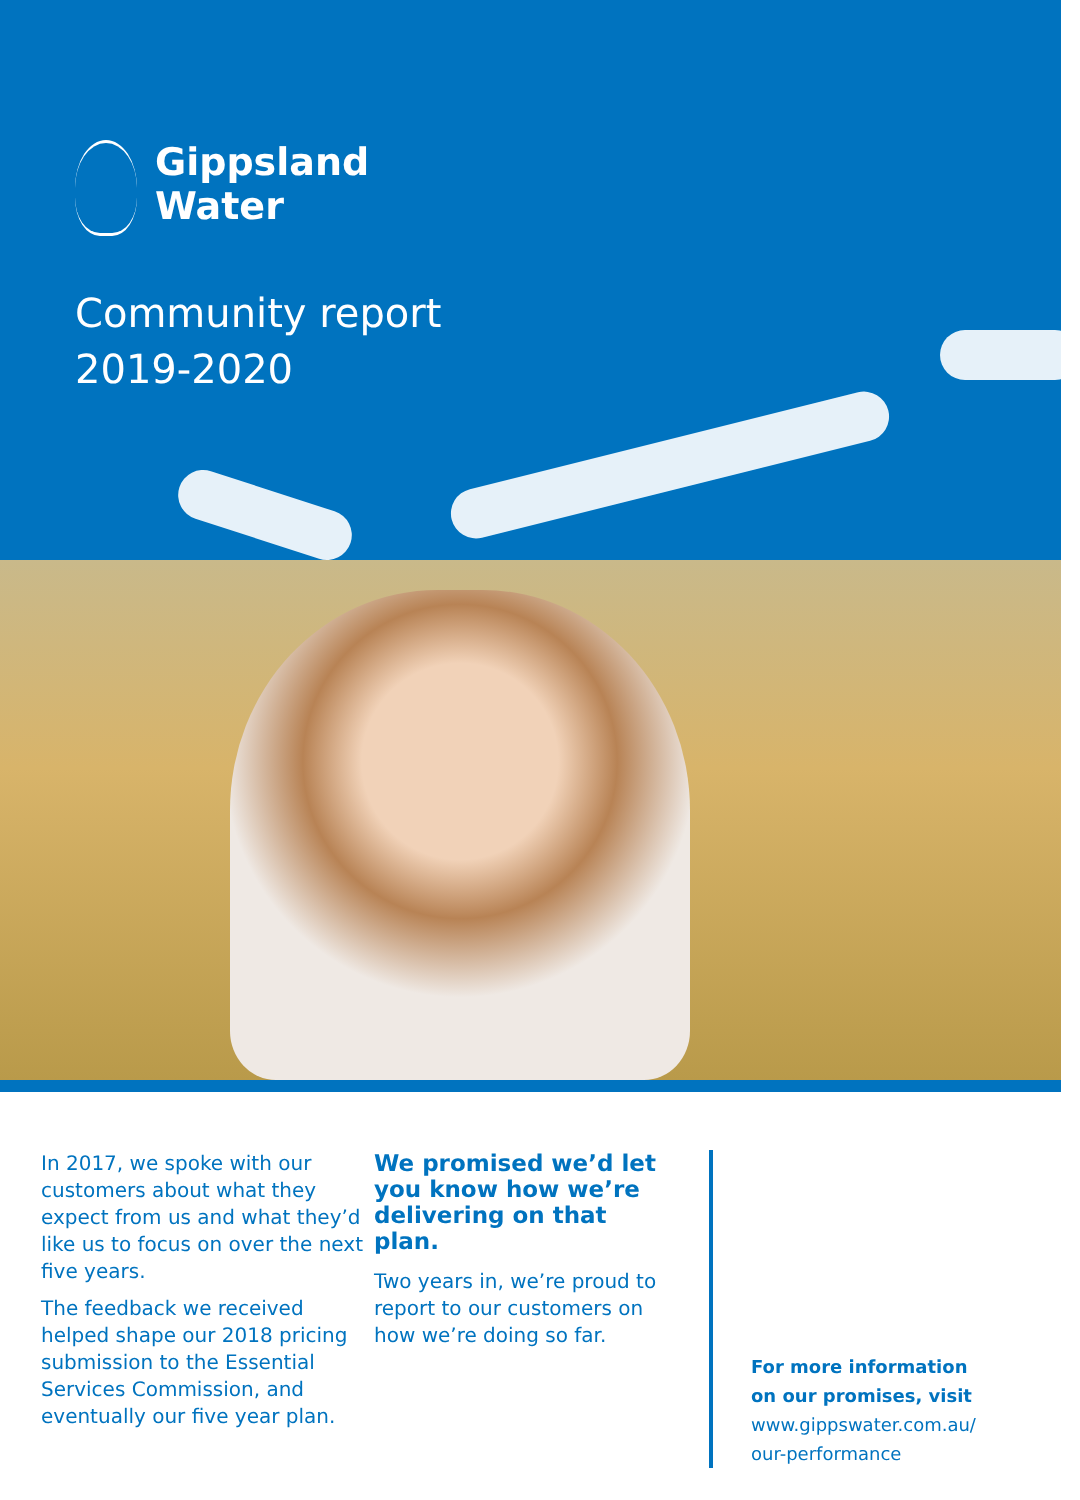Gippsland
Water
Community report
2019-2020
In 2017, we spoke with our customers about what they expect from us and what they’d like us to focus on over the next five years.
The feedback we received helped shape our 2018 pricing submission to the Essential Services Commission, and eventually our five year plan.
We promised we’d let you know how we’re delivering on that plan.
Two years in, we’re proud to report to our customers on how we’re doing so far.
For more information
on our promises, visit
www.gippswater.com.au/
our-performance